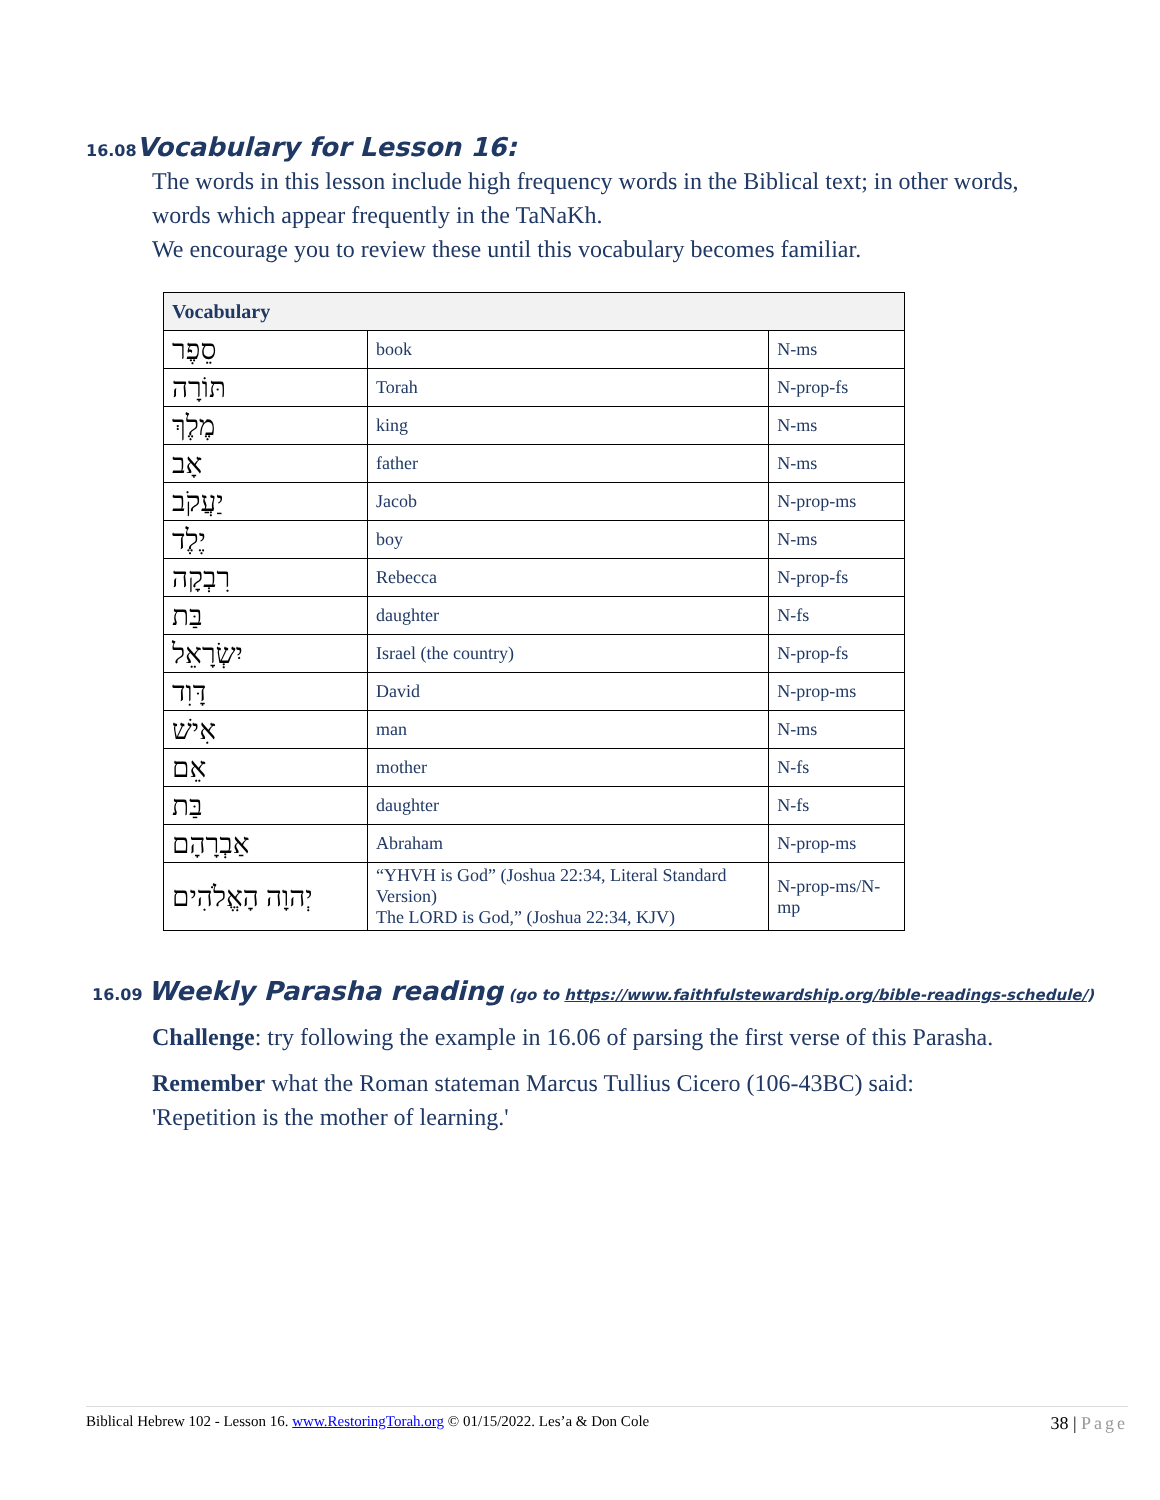16.08 Vocabulary for Lesson 16:
The words in this lesson include high frequency words in the Biblical text; in other words, words which appear frequently in the TaNaKh.
We encourage you to review these until this vocabulary becomes familiar.
| Vocabulary | | |
| --- | --- | --- |
| סֵפֶר | book | N-ms |
| תּוֹרָה | Torah | N-prop-fs |
| מֶלֶךְ | king | N-ms |
| אָב | father | N-ms |
| יַעֲקֹב | Jacob | N-prop-ms |
| יֶלֶד | boy | N-ms |
| רִבְקָה | Rebecca | N-prop-fs |
| בַּת | daughter | N-fs |
| יִשְׂרָאֵל | Israel (the country) | N-prop-fs |
| דָּוִד | David | N-prop-ms |
| אִישׁ | man | N-ms |
| אֵם | mother | N-fs |
| בַּת | daughter | N-fs |
| אַבְרָהָם | Abraham | N-prop-ms |
| יְהוָה הָאֱלֹהִים | “YHVH is God” (Joshua 22:34, Literal Standard Version) The LORD is God,” (Joshua 22:34, KJV) | N-prop-ms/N-mp |
16.09 Weekly Parasha reading (go to https://www.faithfulstewardship.org/bible-readings-schedule/)
Challenge: try following the example in 16.06 of parsing the first verse of this Parasha.
Remember what the Roman stateman Marcus Tullius Cicero (106-43BC) said:
'Repetition is the mother of learning.'
Biblical Hebrew 102 - Lesson 16. www.RestoringTorah.org © 01/15/2022. Les’a & Don Cole 38 | Page